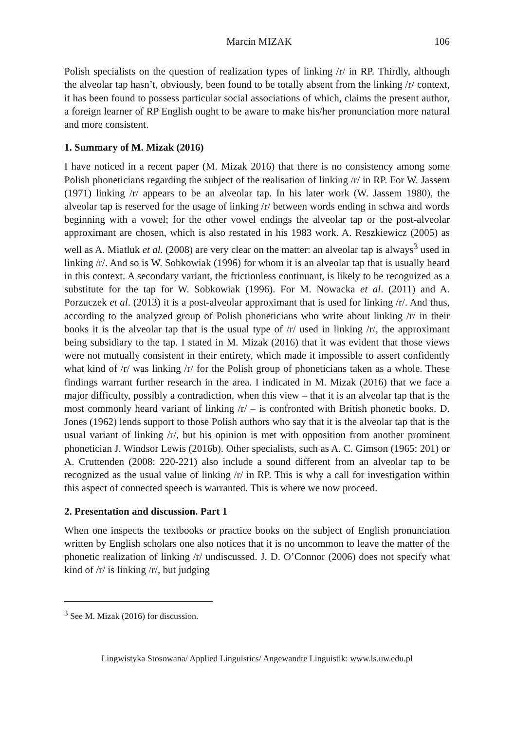Marcin MIZAK 106
Polish specialists on the question of realization types of linking /r/ in RP. Thirdly, although the alveolar tap hasn’t, obviously, been found to be totally absent from the linking /r/ context, it has been found to possess particular social associations of which, claims the present author, a foreign learner of RP English ought to be aware to make his/her pronunciation more natural and more consistent.
1. Summary of M. Mizak (2016)
I have noticed in a recent paper (M. Mizak 2016) that there is no consistency among some Polish phoneticians regarding the subject of the realisation of linking /r/ in RP. For W. Jassem (1971) linking /r/ appears to be an alveolar tap. In his later work (W. Jassem 1980), the alveolar tap is reserved for the usage of linking /r/ between words ending in schwa and words beginning with a vowel; for the other vowel endings the alveolar tap or the post-alveolar approximant are chosen, which is also restated in his 1983 work. A. Reszkiewicz (2005) as well as A. Miatluk et al. (2008) are very clear on the matter: an alveolar tap is always<sup>3</sup> used in linking /r/. And so is W. Sobkowiak (1996) for whom it is an alveolar tap that is usually heard in this context. A secondary variant, the frictionless continuant, is likely to be recognized as a substitute for the tap for W. Sobkowiak (1996). For M. Nowacka et al. (2011) and A. Porzuczek et al. (2013) it is a post-alveolar approximant that is used for linking /r/. And thus, according to the analyzed group of Polish phoneticians who write about linking /r/ in their books it is the alveolar tap that is the usual type of /r/ used in linking /r/, the approximant being subsidiary to the tap. I stated in M. Mizak (2016) that it was evident that those views were not mutually consistent in their entirety, which made it impossible to assert confidently what kind of /r/ was linking /r/ for the Polish group of phoneticians taken as a whole. These findings warrant further research in the area. I indicated in M. Mizak (2016) that we face a major difficulty, possibly a contradiction, when this view – that it is an alveolar tap that is the most commonly heard variant of linking /r/ – is confronted with British phonetic books. D. Jones (1962) lends support to those Polish authors who say that it is the alveolar tap that is the usual variant of linking /r/, but his opinion is met with opposition from another prominent phonetician J. Windsor Lewis (2016b). Other specialists, such as A. C. Gimson (1965: 201) or A. Cruttenden (2008: 220-221) also include a sound different from an alveolar tap to be recognized as the usual value of linking /r/ in RP. This is why a call for investigation within this aspect of connected speech is warranted. This is where we now proceed.
2. Presentation and discussion. Part 1
When one inspects the textbooks or practice books on the subject of English pronunciation written by English scholars one also notices that it is no uncommon to leave the matter of the phonetic realization of linking /r/ undiscussed. J. D. O’Connor (2006) does not specify what kind of /r/ is linking /r/, but judging
<sup>3</sup> See M. Mizak (2016) for discussion.
Lingwistyka Stosowana/ Applied Linguistics/ Angewandte Linguistik: www.ls.uw.edu.pl